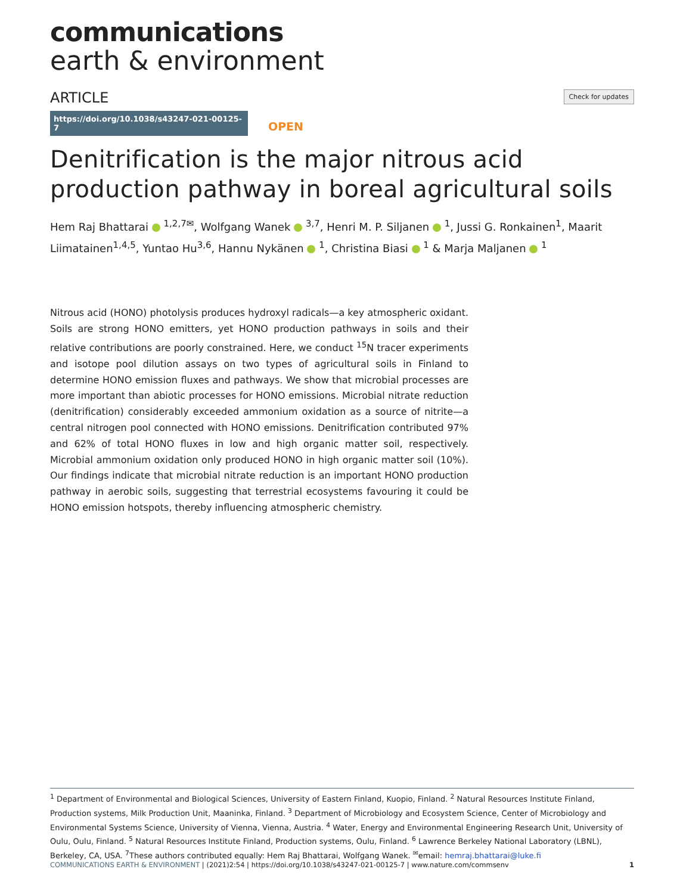communications
earth & environment
ARTICLE
Check for updates
https://doi.org/10.1038/s43247-021-00125-7 OPEN
Denitrification is the major nitrous acid production pathway in boreal agricultural soils
Hem Raj Bhattarai <sup>1,2,7✉</sup>, Wolfgang Wanek <sup>3,7</sup>, Henri M. P. Siljanen <sup>1</sup>, Jussi G. Ronkainen<sup>1</sup>, Maarit Liimatainen<sup>1,4,5</sup>, Yuntao Hu<sup>3,6</sup>, Hannu Nykänen <sup>1</sup>, Christina Biasi <sup>1</sup> & Marja Maljanen <sup>1</sup>
Nitrous acid (HONO) photolysis produces hydroxyl radicals—a key atmospheric oxidant. Soils are strong HONO emitters, yet HONO production pathways in soils and their relative contributions are poorly constrained. Here, we conduct <sup>15</sup>N tracer experiments and isotope pool dilution assays on two types of agricultural soils in Finland to determine HONO emission fluxes and pathways. We show that microbial processes are more important than abiotic processes for HONO emissions. Microbial nitrate reduction (denitrification) considerably exceeded ammonium oxidation as a source of nitrite—a central nitrogen pool connected with HONO emissions. Denitrification contributed 97% and 62% of total HONO fluxes in low and high organic matter soil, respectively. Microbial ammonium oxidation only produced HONO in high organic matter soil (10%). Our findings indicate that microbial nitrate reduction is an important HONO production pathway in aerobic soils, suggesting that terrestrial ecosystems favouring it could be HONO emission hotspots, thereby influencing atmospheric chemistry.
<sup>1</sup> Department of Environmental and Biological Sciences, University of Eastern Finland, Kuopio, Finland. <sup>2</sup> Natural Resources Institute Finland, Production systems, Milk Production Unit, Maaninka, Finland. <sup>3</sup> Department of Microbiology and Ecosystem Science, Center of Microbiology and Environmental Systems Science, University of Vienna, Vienna, Austria. <sup>4</sup> Water, Energy and Environmental Engineering Research Unit, University of Oulu, Oulu, Finland. <sup>5</sup> Natural Resources Institute Finland, Production systems, Oulu, Finland. <sup>6</sup> Lawrence Berkeley National Laboratory (LBNL), Berkeley, CA, USA. <sup>7</sup>These authors contributed equally: Hem Raj Bhattarai, Wolfgang Wanek. <sup>✉</sup>email: hemraj.bhattarai@luke.fi
COMMUNICATIONS EARTH & ENVIRONMENT | (2021)2:54 | https://doi.org/10.1038/s43247-021-00125-7 | www.nature.com/commsenv 1